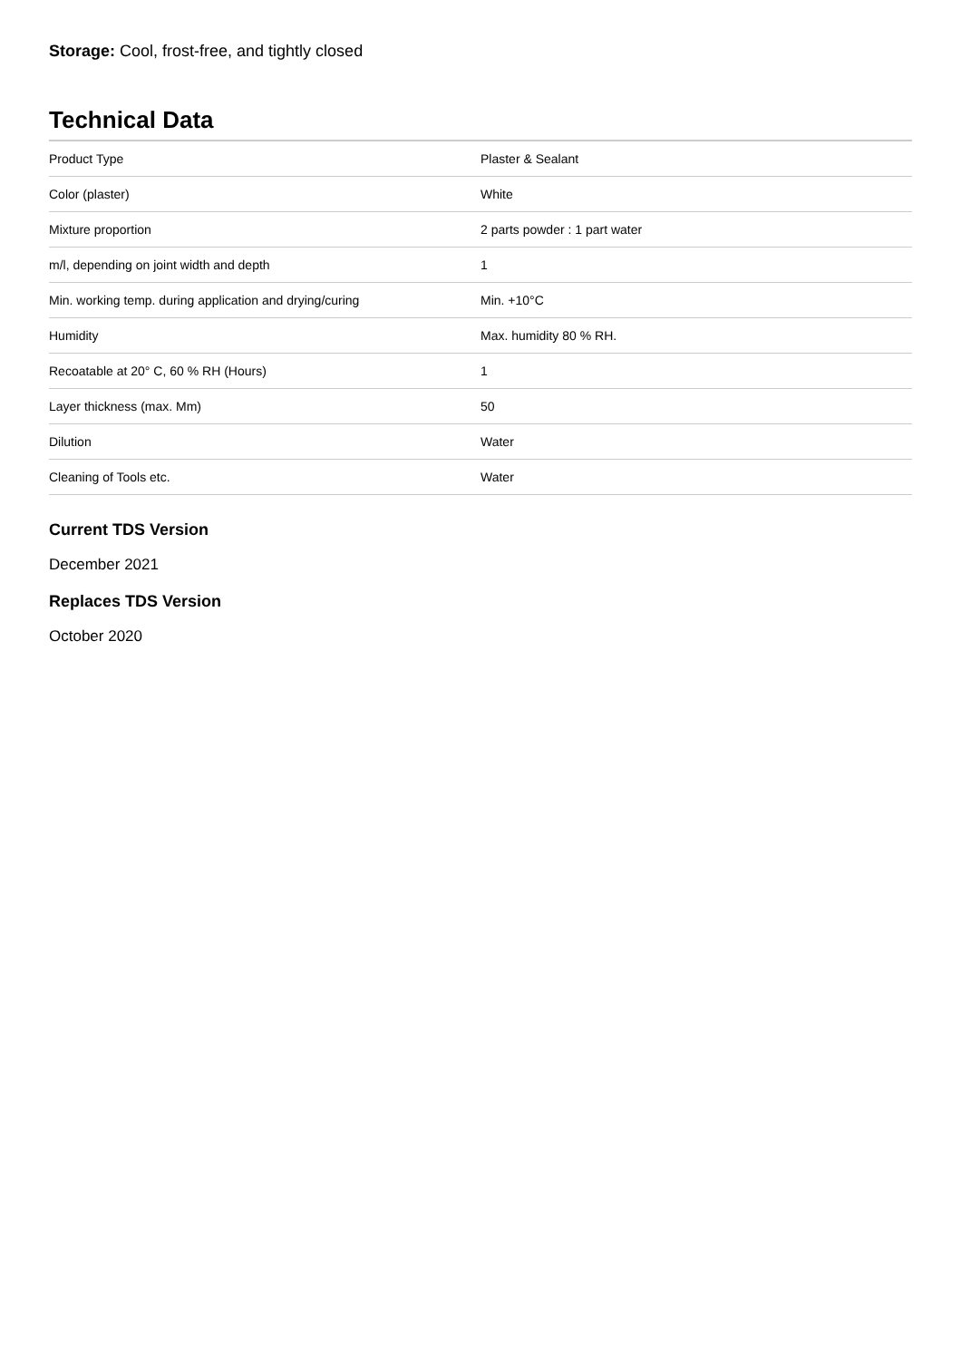Storage: Cool, frost-free, and tightly closed
Technical Data
| Product Type | Plaster & Sealant |
| Color (plaster) | White |
| Mixture proportion | 2 parts powder : 1 part water |
| m/l, depending on joint width and depth | 1 |
| Min. working temp. during application and drying/curing | Min. +10°C |
| Humidity | Max. humidity 80 % RH. |
| Recoatable at 20° C, 60 % RH (Hours) | 1 |
| Layer thickness (max. Mm) | 50 |
| Dilution | Water |
| Cleaning of Tools etc. | Water |
Current TDS Version
December 2021
Replaces TDS Version
October 2020